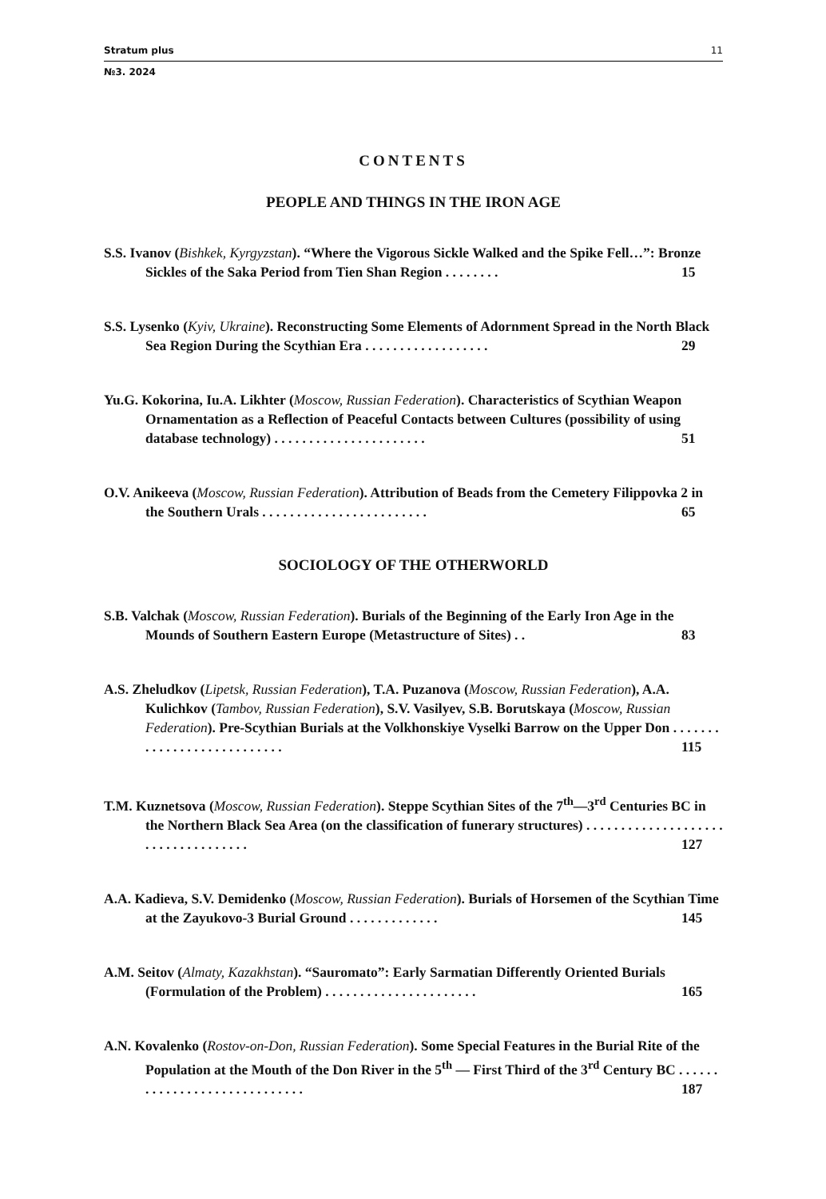Stratum plus 11
№3. 2024
CONTENTS
PEOPLE AND THINGS IN THE IRON AGE
S.S. Ivanov (Bishkek, Kyrgyzstan). “Where the Vigorous Sickle Walked and the Spike Fell…”: Bronze Sickles of the Saka Period from Tien Shan Region . . . . . . . . 15
S.S. Lysenko (Kyiv, Ukraine). Reconstructing Some Elements of Adornment Spread in the North Black Sea Region During the Scythian Era . . . . . . . . . . . . . . . . . . 29
Yu.G. Kokorina, Iu.A. Likhter (Moscow, Russian Federation). Characteristics of Scythian Weapon Ornamentation as a Reflection of Peaceful Contacts between Cultures (possibility of using database technology) . . . . . . . . . . . . . . . . . . . . . . 51
O.V. Anikeeva (Moscow, Russian Federation). Attribution of Beads from the Cemetery Filippovka 2 in the Southern Urals . . . . . . . . . . . . . . . . . . . . . . . . 65
SOCIOLOGY OF THE OTHERWORLD
S.B. Valchak (Moscow, Russian Federation). Burials of the Beginning of the Early Iron Age in the Mounds of Southern Eastern Europe (Metastructure of Sites) . . 83
A.S. Zheludkov (Lipetsk, Russian Federation), T.A. Puzanova (Moscow, Russian Federation), A.A. Kulichkov (Tambov, Russian Federation), S.V. Vasilyev, S.B. Borutskaya (Moscow, Russian Federation). Pre-Scythian Burials at the Volkhonskiye Vyselki Barrow on the Upper Don . . . . . . . . . . . . . . . . . . . . . . . . . . . 115
T.M. Kuznetsova (Moscow, Russian Federation). Steppe Scythian Sites of the 7<sup>th</sup>—3<sup>rd</sup> Centuries BC in the Northern Black Sea Area (on the classification of funerary structures) . . . . . . . . . . . . . . . . . . . . . . . . . . . . . . . . . . . 127
A.A. Kadieva, S.V. Demidenko (Moscow, Russian Federation). Burials of Horsemen of the Scythian Time at the Zayukovo-3 Burial Ground . . . . . . . . . . . . . 145
A.M. Seitov (Almaty, Kazakhstan). “Sauromato”: Early Sarmatian Differently Oriented Burials (Formulation of the Problem) . . . . . . . . . . . . . . . . . . . . . . 165
A.N. Kovalenko (Rostov-on-Don, Russian Federation). Some Special Features in the Burial Rite of the Population at the Mouth of the Don River in the 5<sup>th</sup> — First Third of the 3<sup>rd</sup> Century BC . . . . . . . . . . . . . . . . . . . . . . . . . . . . . 187